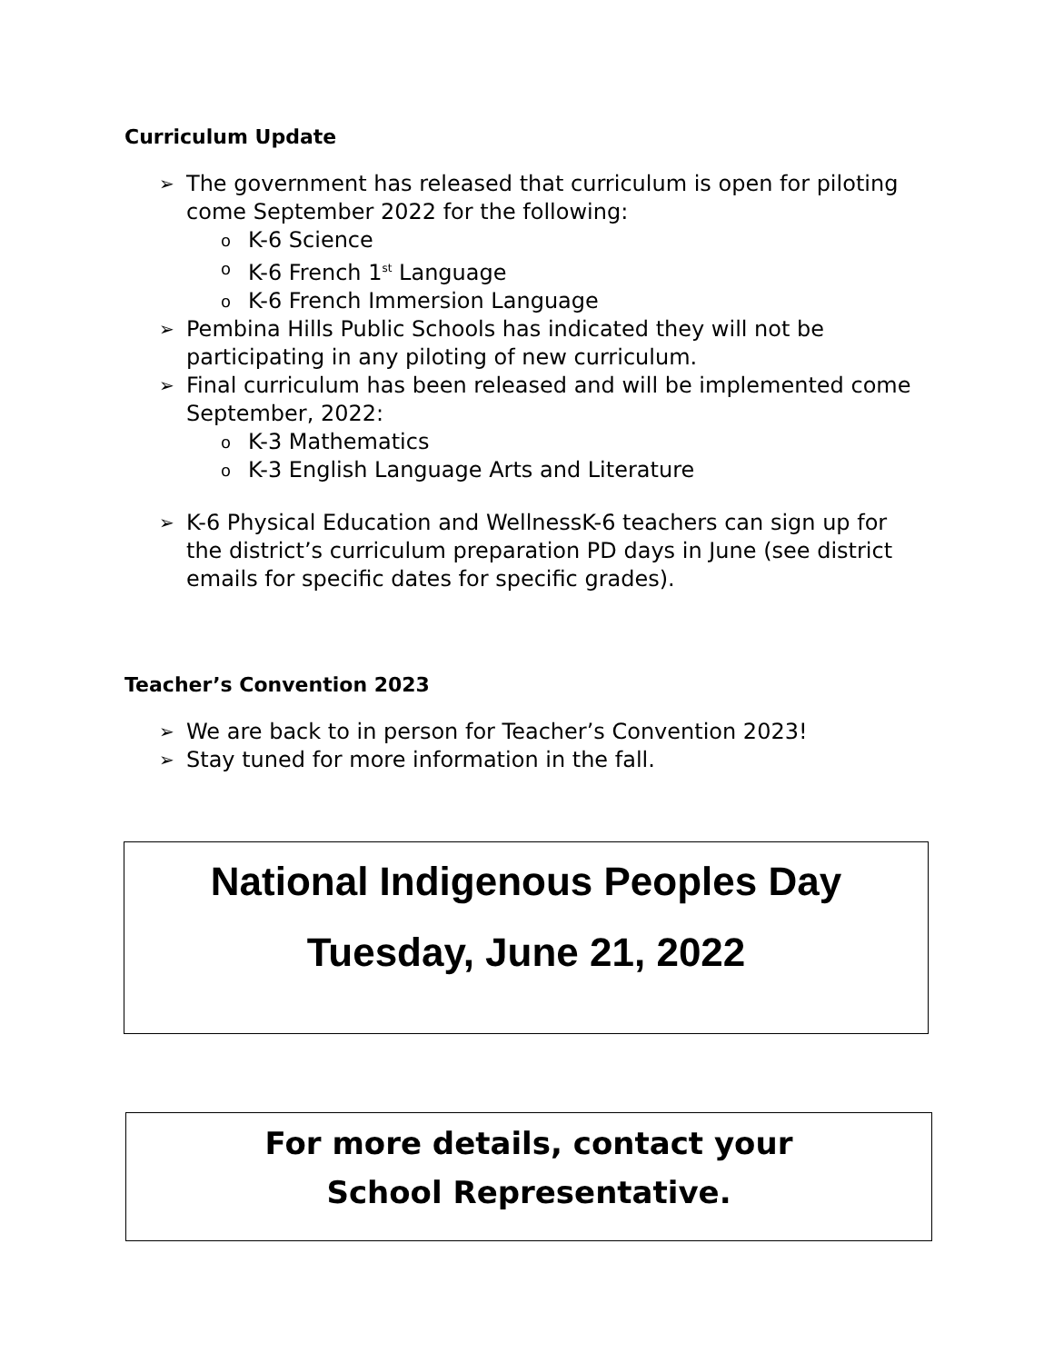Curriculum Update
➢ The government has released that curriculum is open for piloting come September 2022 for the following:
o K-6 Science
o K-6 French 1<sup>st</sup> Language
o K-6 French Immersion Language
➢ Pembina Hills Public Schools has indicated they will not be participating in any piloting of new curriculum.
➢ Final curriculum has been released and will be implemented come September, 2022:
o K-3 Mathematics
o K-3 English Language Arts and Literature
➢ K-6 Physical Education and WellnessK-6 teachers can sign up for the district’s curriculum preparation PD days in June (see district emails for specific dates for specific grades).
Teacher’s Convention 2023
➢ We are back to in person for Teacher’s Convention 2023!
➢ Stay tuned for more information in the fall.
National Indigenous Peoples Day
Tuesday, June 21, 2022
For more details, contact your
School Representative.